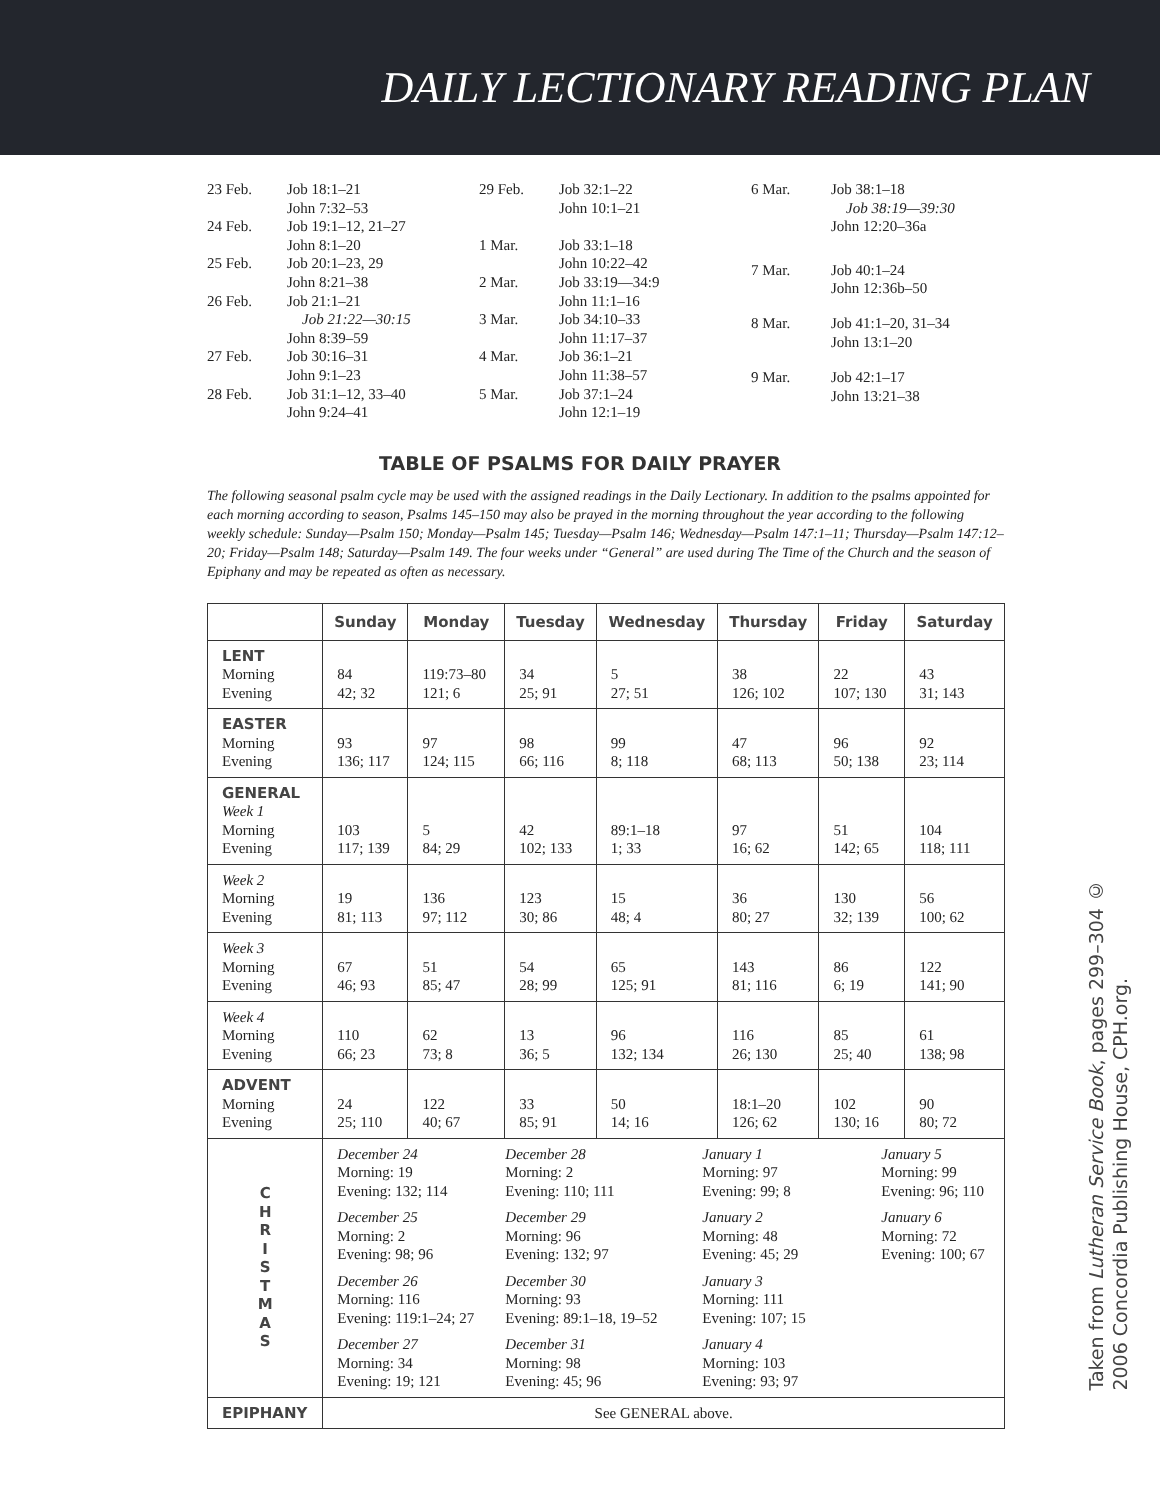DAILY LECTIONARY READING PLAN
| 23 Feb. | Job 18:1–21 John 7:32–53 |
| 24 Feb. | Job 19:1–12, 21–27 John 8:1–20 |
| 25 Feb. | Job 20:1–23, 29 John 8:21–38 |
| 26 Feb. | Job 21:1–21 Job 21:22—30:15 John 8:39–59 |
| 27 Feb. | Job 30:16–31 John 9:1–23 |
| 28 Feb. | Job 31:1–12, 33–40 John 9:24–41 |
| 29 Feb. | Job 32:1–22 John 10:1–21 |
| 1 Mar. | Job 33:1–18 John 10:22–42 |
| 2 Mar. | Job 33:19—34:9 John 11:1–16 |
| 3 Mar. | Job 34:10–33 John 11:17–37 |
| 4 Mar. | Job 36:1–21 John 11:38–57 |
| 5 Mar. | Job 37:1–24 John 12:1–19 |
| 6 Mar. | Job 38:1–18 Job 38:19—39:30 John 12:20–36a |
| 7 Mar. | Job 40:1–24 John 12:36b–50 |
| 8 Mar. | Job 41:1–20, 31–34 John 13:1–20 |
| 9 Mar. | Job 42:1–17 John 13:21–38 |
TABLE OF PSALMS FOR DAILY PRAYER
The following seasonal psalm cycle may be used with the assigned readings in the Daily Lectionary. In addition to the psalms appointed for each morning according to season, Psalms 145–150 may also be prayed in the morning throughout the year according to the following weekly schedule: Sunday—Psalm 150; Monday—Psalm 145; Tuesday—Psalm 146; Wednesday—Psalm 147:1–11; Thursday—Psalm 147:12–20; Friday—Psalm 148; Saturday—Psalm 149. The four weeks under “General” are used during The Time of the Church and the season of Epiphany and may be repeated as often as necessary.
| | Sunday | Monday | Tuesday | Wednesday | Thursday | Friday | Saturday |
| --- | --- | --- | --- | --- | --- | --- | --- |
| LENT Morning Evening | 84 42; 32 | 119:73–80 121; 6 | 34 25; 91 | 5 27; 51 | 38 126; 102 | 22 107; 130 | 43 31; 143 |
| EASTER Morning Evening | 93 136; 117 | 97 124; 115 | 98 66; 116 | 99 8; 118 | 47 68; 113 | 96 50; 138 | 92 23; 114 |
| GENERAL Week 1 Morning Evening | 103 117; 139 | 5 84; 29 | 42 102; 133 | 89:1–18 1; 33 | 97 16; 62 | 51 142; 65 | 104 118; 111 |
| Week 2 Morning Evening | 19 81; 113 | 136 97; 112 | 123 30; 86 | 15 48; 4 | 36 80; 27 | 130 32; 139 | 56 100; 62 |
| Week 3 Morning Evening | 67 46; 93 | 51 85; 47 | 54 28; 99 | 65 125; 91 | 143 81; 116 | 86 6; 19 | 122 141; 90 |
| Week 4 Morning Evening | 110 66; 23 | 62 73; 8 | 13 36; 5 | 96 132; 134 | 116 26; 130 | 85 25; 40 | 61 138; 98 |
| ADVENT Morning Evening | 24 25; 110 | 122 40; 67 | 33 85; 91 | 50 14; 16 | 18:1–20 126; 62 | 102 130; 16 | 90 80; 72 |
| C H R I S T M A S | December 24 Morning: 19 Evening: 132; 114 December 28 Morning: 2 Evening: 110; 111 January 1 Morning: 97 Evening: 99; 8 January 5 Morning: 99 Evening: 96; 110 December 25 Morning: 2 Evening: 98; 96 December 29 Morning: 96 Evening: 132; 97 January 2 Morning: 48 Evening: 45; 29 January 6 Morning: 72 Evening: 100; 67 December 26 Morning: 116 Evening: 119:1–24; 27 December 30 Morning: 93 Evening: 89:1–18, 19–52 January 3 Morning: 111 Evening: 107; 15 December 27 Morning: 34 Evening: 19; 121 December 31 Morning: 98 Evening: 45; 96 January 4 Morning: 103 Evening: 93; 97 | | | | | | |
| EPIPHANY | See GENERAL above. | | | | | | |
Taken from Lutheran Service Book, pages 299–304 ©
2006 Concordia Publishing House, CPH.org.